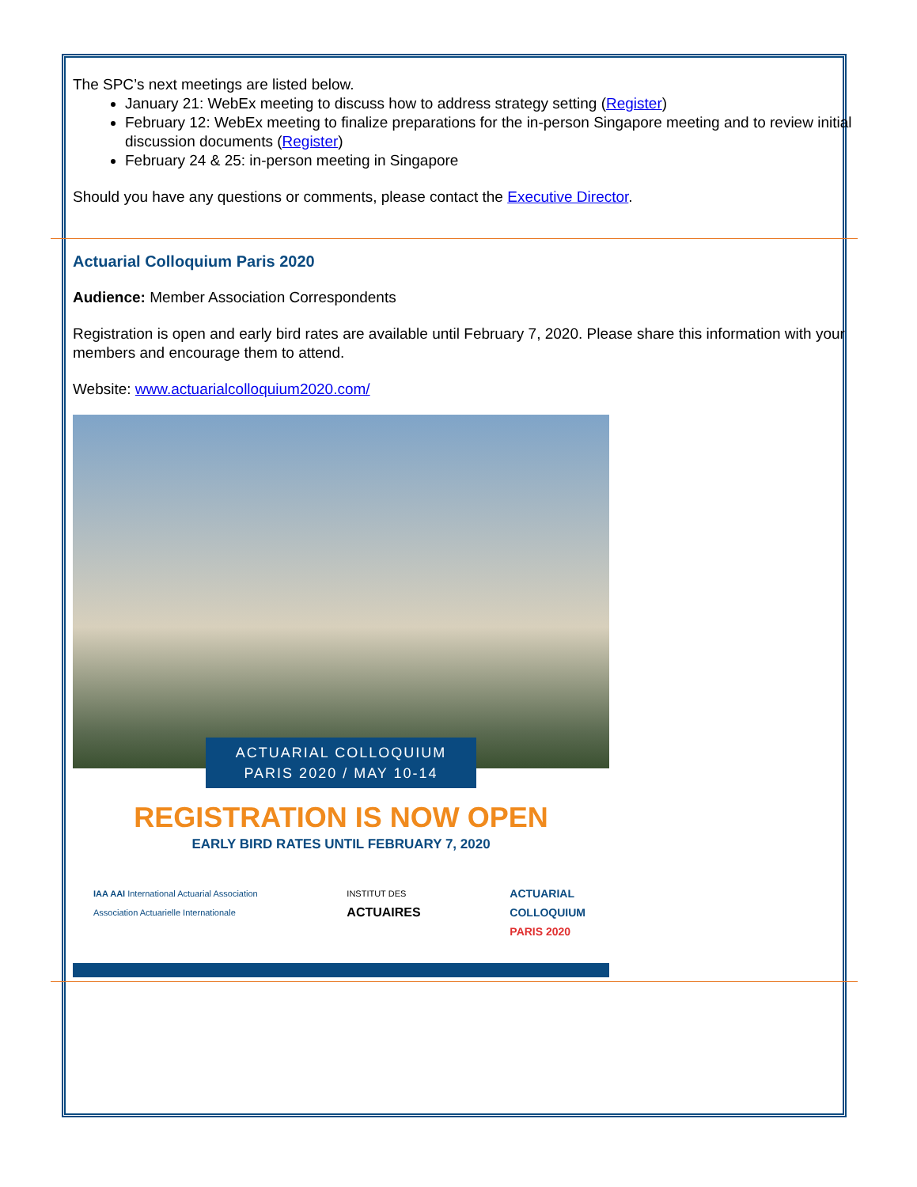The SPC’s next meetings are listed below.
January 21: WebEx meeting to discuss how to address strategy setting (Register)
February 12: WebEx meeting to finalize preparations for the in-person Singapore meeting and to review initial discussion documents (Register)
February 24 & 25: in-person meeting in Singapore
Should you have any questions or comments, please contact the Executive Director.
Actuarial Colloquium Paris 2020
Audience: Member Association Correspondents
Registration is open and early bird rates are available until February 7, 2020. Please share this information with your members and encourage them to attend.
Website: www.actuarialcolloquium2020.com/
ACTUARIAL COLLOQUIUM
PARIS 2020 / MAY 10-14
REGISTRATION IS NOW OPEN
EARLY BIRD RATES UNTIL FEBRUARY 7, 2020
IAA AAI International Actuarial Association
Association Actuarielle Internationale
INSTITUT DES
ACTUAIRES
ACTUARIAL
COLLOQUIUM
PARIS 2020